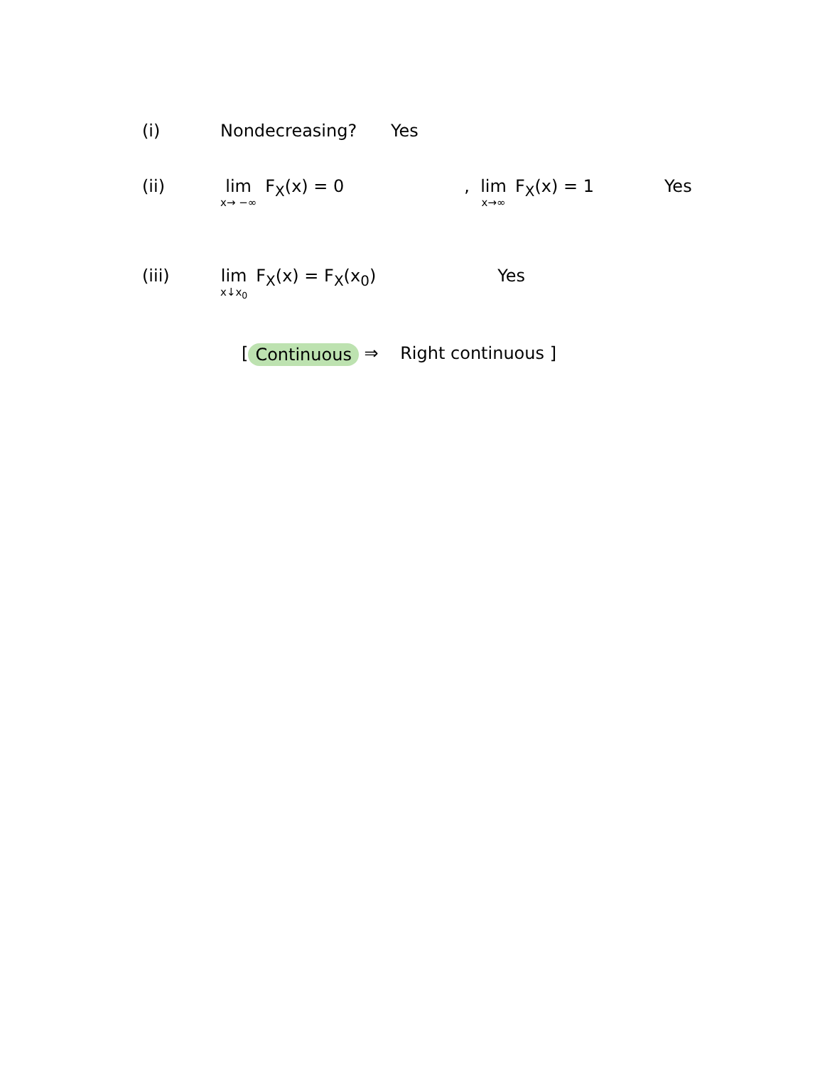(i) Nondecreasing? Yes
(ii) lim x→ −∞ F<sub>X</sub>(x) = 0 , lim x→∞ F<sub>X</sub>(x) = 1 Yes
(iii) lim x↓x<sub>0</sub> F<sub>X</sub>(x) = F<sub>X</sub>(x<sub>0</sub>) Yes
[ Continuous ⇒ Right continuous ]